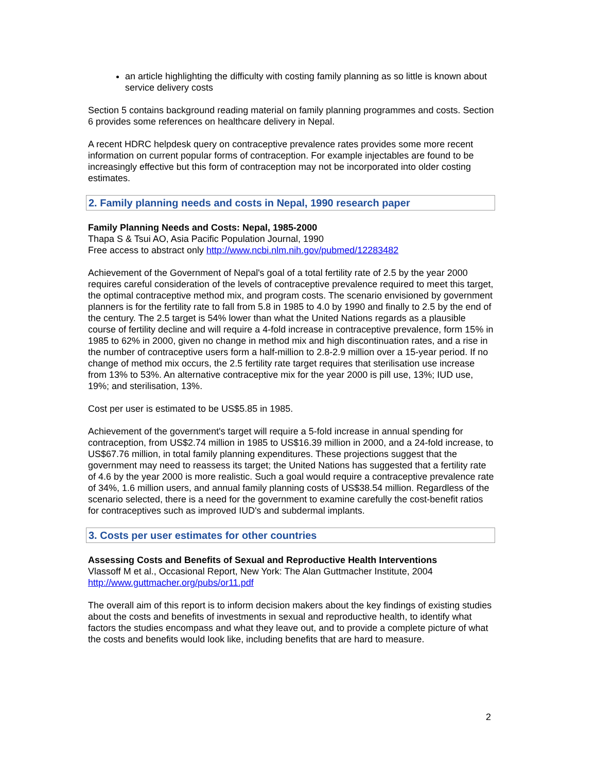an article highlighting the difficulty with costing family planning as so little is known about service delivery costs
Section 5 contains background reading material on family planning programmes and costs. Section 6 provides some references on healthcare delivery in Nepal.
A recent HDRC helpdesk query on contraceptive prevalence rates provides some more recent information on current popular forms of contraception. For example injectables are found to be increasingly effective but this form of contraception may not be incorporated into older costing estimates.
2. Family planning needs and costs in Nepal, 1990 research paper
Family Planning Needs and Costs: Nepal, 1985-2000
Thapa S & Tsui AO, Asia Pacific Population Journal, 1990
Free access to abstract only http://www.ncbi.nlm.nih.gov/pubmed/12283482
Achievement of the Government of Nepal's goal of a total fertility rate of 2.5 by the year 2000 requires careful consideration of the levels of contraceptive prevalence required to meet this target, the optimal contraceptive method mix, and program costs. The scenario envisioned by government planners is for the fertility rate to fall from 5.8 in 1985 to 4.0 by 1990 and finally to 2.5 by the end of the century. The 2.5 target is 54% lower than what the United Nations regards as a plausible course of fertility decline and will require a 4-fold increase in contraceptive prevalence, form 15% in 1985 to 62% in 2000, given no change in method mix and high discontinuation rates, and a rise in the number of contraceptive users form a half-million to 2.8-2.9 million over a 15-year period. If no change of method mix occurs, the 2.5 fertility rate target requires that sterilisation use increase from 13% to 53%. An alternative contraceptive mix for the year 2000 is pill use, 13%; IUD use, 19%; and sterilisation, 13%.
Cost per user is estimated to be US$5.85 in 1985.
Achievement of the government's target will require a 5-fold increase in annual spending for contraception, from US$2.74 million in 1985 to US$16.39 million in 2000, and a 24-fold increase, to US$67.76 million, in total family planning expenditures. These projections suggest that the government may need to reassess its target; the United Nations has suggested that a fertility rate of 4.6 by the year 2000 is more realistic. Such a goal would require a contraceptive prevalence rate of 34%, 1.6 million users, and annual family planning costs of US$38.54 million. Regardless of the scenario selected, there is a need for the government to examine carefully the cost-benefit ratios for contraceptives such as improved IUD's and subdermal implants.
3. Costs per user estimates for other countries
Assessing Costs and Benefits of Sexual and Reproductive Health Interventions
Vlassoff M et al., Occasional Report, New York: The Alan Guttmacher Institute, 2004
http://www.guttmacher.org/pubs/or11.pdf
The overall aim of this report is to inform decision makers about the key findings of existing studies about the costs and benefits of investments in sexual and reproductive health, to identify what factors the studies encompass and what they leave out, and to provide a complete picture of what the costs and benefits would look like, including benefits that are hard to measure.
2